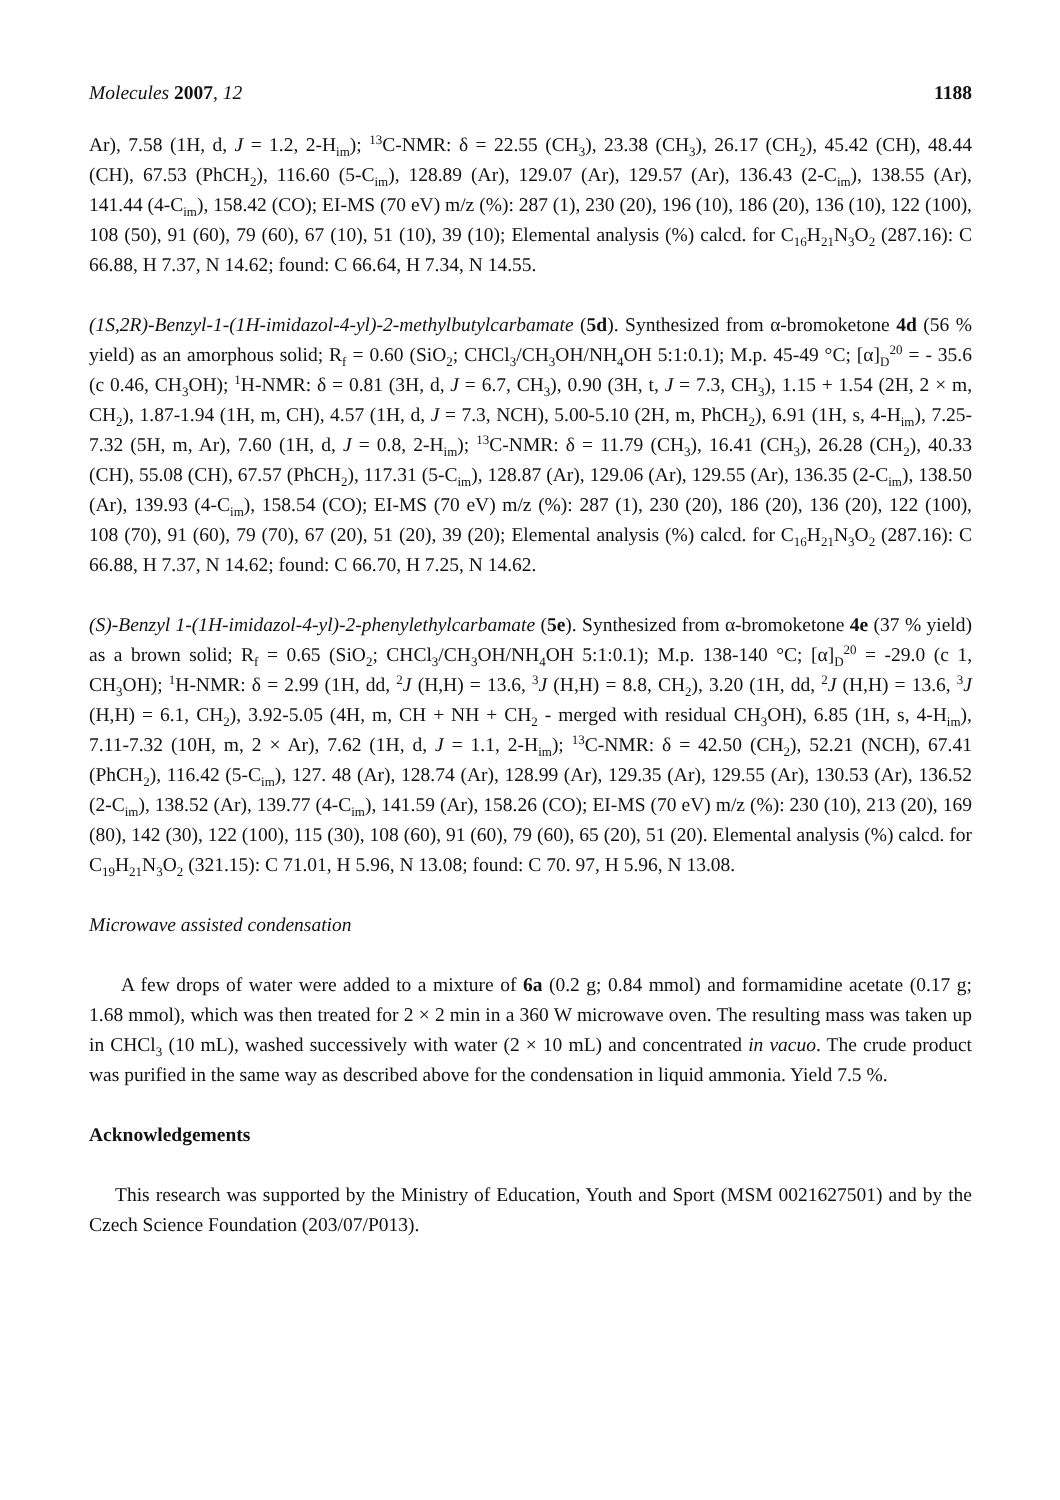Molecules 2007, 12 1188
Ar), 7.58 (1H, d, J = 1.2, 2-H<sub>im</sub>); <sup>13</sup>C-NMR: δ = 22.55 (CH<sub>3</sub>), 23.38 (CH<sub>3</sub>), 26.17 (CH<sub>2</sub>), 45.42 (CH), 48.44 (CH), 67.53 (PhCH<sub>2</sub>), 116.60 (5-C<sub>im</sub>), 128.89 (Ar), 129.07 (Ar), 129.57 (Ar), 136.43 (2-C<sub>im</sub>), 138.55 (Ar), 141.44 (4-C<sub>im</sub>), 158.42 (CO); EI-MS (70 eV) m/z (%): 287 (1), 230 (20), 196 (10), 186 (20), 136 (10), 122 (100), 108 (50), 91 (60), 79 (60), 67 (10), 51 (10), 39 (10); Elemental analysis (%) calcd. for C<sub>16</sub>H<sub>21</sub>N<sub>3</sub>O<sub>2</sub> (287.16): C 66.88, H 7.37, N 14.62; found: C 66.64, H 7.34, N 14.55.
(1S,2R)-Benzyl-1-(1H-imidazol-4-yl)-2-methylbutylcarbamate (5d). Synthesized from α-bromoketone 4d (56 % yield) as an amorphous solid; R<sub>f</sub> = 0.60 (SiO<sub>2</sub>; CHCl<sub>3</sub>/CH<sub>3</sub>OH/NH<sub>4</sub>OH 5:1:0.1); M.p. 45-49 °C; [α]<sub>D</sub><sup>20</sup> = - 35.6 (c 0.46, CH<sub>3</sub>OH); <sup>1</sup>H-NMR: δ = 0.81 (3H, d, J = 6.7, CH<sub>3</sub>), 0.90 (3H, t, J = 7.3, CH<sub>3</sub>), 1.15 + 1.54 (2H, 2 × m, CH<sub>2</sub>), 1.87-1.94 (1H, m, CH), 4.57 (1H, d, J = 7.3, NCH), 5.00-5.10 (2H, m, PhCH<sub>2</sub>), 6.91 (1H, s, 4-H<sub>im</sub>), 7.25-7.32 (5H, m, Ar), 7.60 (1H, d, J = 0.8, 2-H<sub>im</sub>); <sup>13</sup>C-NMR: δ = 11.79 (CH<sub>3</sub>), 16.41 (CH<sub>3</sub>), 26.28 (CH<sub>2</sub>), 40.33 (CH), 55.08 (CH), 67.57 (PhCH<sub>2</sub>), 117.31 (5-C<sub>im</sub>), 128.87 (Ar), 129.06 (Ar), 129.55 (Ar), 136.35 (2-C<sub>im</sub>), 138.50 (Ar), 139.93 (4-C<sub>im</sub>), 158.54 (CO); EI-MS (70 eV) m/z (%): 287 (1), 230 (20), 186 (20), 136 (20), 122 (100), 108 (70), 91 (60), 79 (70), 67 (20), 51 (20), 39 (20); Elemental analysis (%) calcd. for C<sub>16</sub>H<sub>21</sub>N<sub>3</sub>O<sub>2</sub> (287.16): C 66.88, H 7.37, N 14.62; found: C 66.70, H 7.25, N 14.62.
(S)-Benzyl 1-(1H-imidazol-4-yl)-2-phenylethylcarbamate (5e). Synthesized from α-bromoketone 4e (37 % yield) as a brown solid; R<sub>f</sub> = 0.65 (SiO<sub>2</sub>; CHCl<sub>3</sub>/CH<sub>3</sub>OH/NH<sub>4</sub>OH 5:1:0.1); M.p. 138-140 °C; [α]<sub>D</sub><sup>20</sup> = -29.0 (c 1, CH<sub>3</sub>OH); <sup>1</sup>H-NMR: δ = 2.99 (1H, dd, <sup>2</sup>J (H,H) = 13.6, <sup>3</sup>J (H,H) = 8.8, CH<sub>2</sub>), 3.20 (1H, dd, <sup>2</sup>J (H,H) = 13.6, <sup>3</sup>J (H,H) = 6.1, CH<sub>2</sub>), 3.92-5.05 (4H, m, CH + NH + CH<sub>2</sub> - merged with residual CH<sub>3</sub>OH), 6.85 (1H, s, 4-H<sub>im</sub>), 7.11-7.32 (10H, m, 2 × Ar), 7.62 (1H, d, J = 1.1, 2-H<sub>im</sub>); <sup>13</sup>C-NMR: δ = 42.50 (CH<sub>2</sub>), 52.21 (NCH), 67.41 (PhCH<sub>2</sub>), 116.42 (5-C<sub>im</sub>), 127. 48 (Ar), 128.74 (Ar), 128.99 (Ar), 129.35 (Ar), 129.55 (Ar), 130.53 (Ar), 136.52 (2-C<sub>im</sub>), 138.52 (Ar), 139.77 (4-C<sub>im</sub>), 141.59 (Ar), 158.26 (CO); EI-MS (70 eV) m/z (%): 230 (10), 213 (20), 169 (80), 142 (30), 122 (100), 115 (30), 108 (60), 91 (60), 79 (60), 65 (20), 51 (20). Elemental analysis (%) calcd. for C<sub>19</sub>H<sub>21</sub>N<sub>3</sub>O<sub>2</sub> (321.15): C 71.01, H 5.96, N 13.08; found: C 70. 97, H 5.96, N 13.08.
Microwave assisted condensation
A few drops of water were added to a mixture of 6a (0.2 g; 0.84 mmol) and formamidine acetate (0.17 g; 1.68 mmol), which was then treated for 2 × 2 min in a 360 W microwave oven. The resulting mass was taken up in CHCl<sub>3</sub> (10 mL), washed successively with water (2 × 10 mL) and concentrated in vacuo. The crude product was purified in the same way as described above for the condensation in liquid ammonia. Yield 7.5 %.
Acknowledgements
This research was supported by the Ministry of Education, Youth and Sport (MSM 0021627501) and by the Czech Science Foundation (203/07/P013).